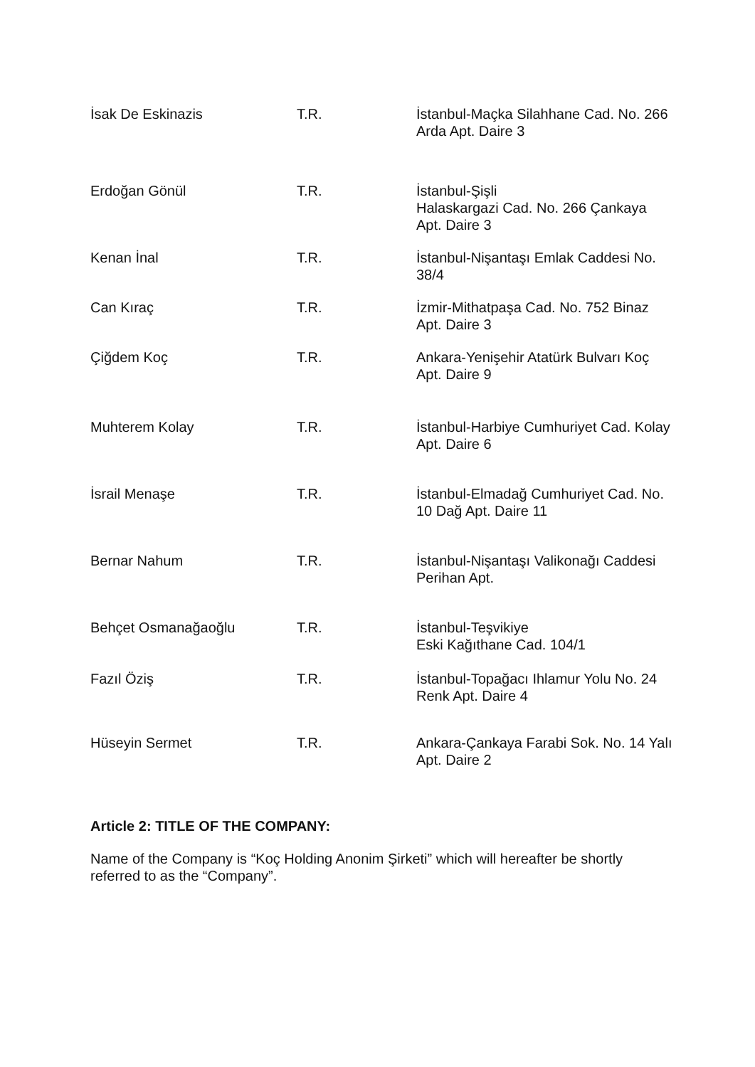| İsak De Eskinazis | T.R. | İstanbul-Maçka Silahhane Cad. No. 266 Arda Apt. Daire 3 |
| Erdoğan Gönül | T.R. | İstanbul-Şişli Halaskargazi Cad. No. 266 Çankaya Apt. Daire 3 |
| Kenan İnal | T.R. | İstanbul-Nişantaşı Emlak Caddesi No. 38/4 |
| Can Kıraç | T.R. | İzmir-Mithatpaşa Cad. No. 752 Binaz Apt. Daire 3 |
| Çiğdem Koç | T.R. | Ankara-Yenişehir Atatürk Bulvarı Koç Apt. Daire 9 |
| Muhterem Kolay | T.R. | İstanbul-Harbiye Cumhuriyet Cad. Kolay Apt. Daire 6 |
| İsrail Menaşe | T.R. | İstanbul-Elmadağ Cumhuriyet Cad. No. 10 Dağ Apt. Daire 11 |
| Bernar Nahum | T.R. | İstanbul-Nişantaşı Valikonağı Caddesi Perihan Apt. |
| Behçet Osmanağaoğlu | T.R. | İstanbul-Teşvikiye Eski Kağıthane Cad. 104/1 |
| Fazıl Öziş | T.R. | İstanbul-Topağacı Ihlamur Yolu No. 24 Renk Apt. Daire 4 |
| Hüseyin Sermet | T.R. | Ankara-Çankaya Farabi Sok. No. 14 Yalı Apt. Daire 2 |
Article 2: TITLE OF THE COMPANY:
Name of the Company is “Koç Holding Anonim Şirketi” which will hereafter be shortly referred to as the “Company”.